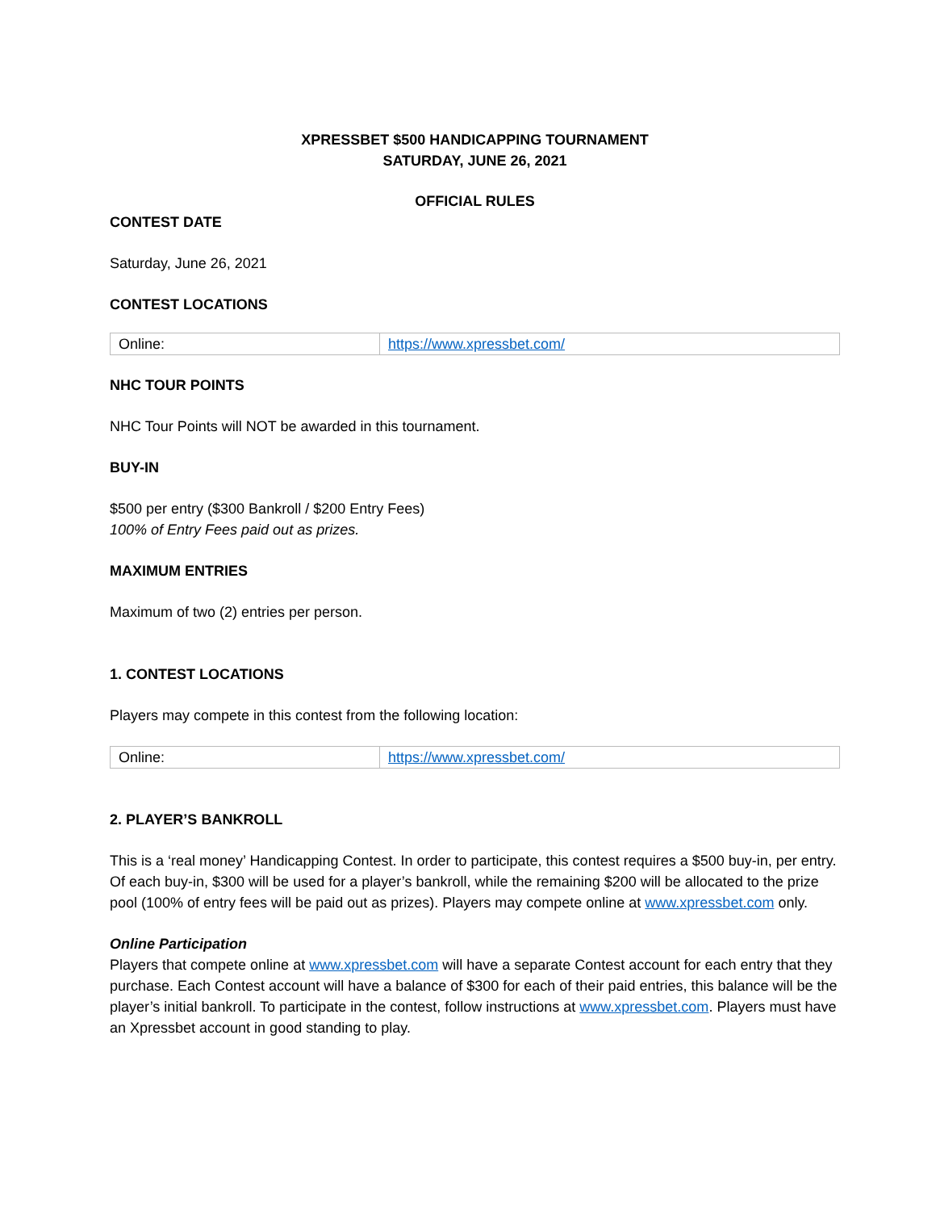XPRESSBET $500 HANDICAPPING TOURNAMENT
SATURDAY, JUNE 26, 2021
OFFICIAL RULES
CONTEST DATE
Saturday, June 26, 2021
CONTEST LOCATIONS
| Online: | https://www.xpressbet.com/ |
NHC TOUR POINTS
NHC Tour Points will NOT be awarded in this tournament.
BUY-IN
$500 per entry ($300 Bankroll / $200 Entry Fees)
100% of Entry Fees paid out as prizes.
MAXIMUM ENTRIES
Maximum of two (2) entries per person.
1. CONTEST LOCATIONS
Players may compete in this contest from the following location:
| Online: | https://www.xpressbet.com/ |
2. PLAYER’S BANKROLL
This is a ‘real money’ Handicapping Contest. In order to participate, this contest requires a $500 buy-in, per entry. Of each buy-in, $300 will be used for a player’s bankroll, while the remaining $200 will be allocated to the prize pool (100% of entry fees will be paid out as prizes). Players may compete online at www.xpressbet.com only.
Online Participation
Players that compete online at www.xpressbet.com will have a separate Contest account for each entry that they purchase. Each Contest account will have a balance of $300 for each of their paid entries, this balance will be the player’s initial bankroll. To participate in the contest, follow instructions at www.xpressbet.com. Players must have an Xpressbet account in good standing to play.